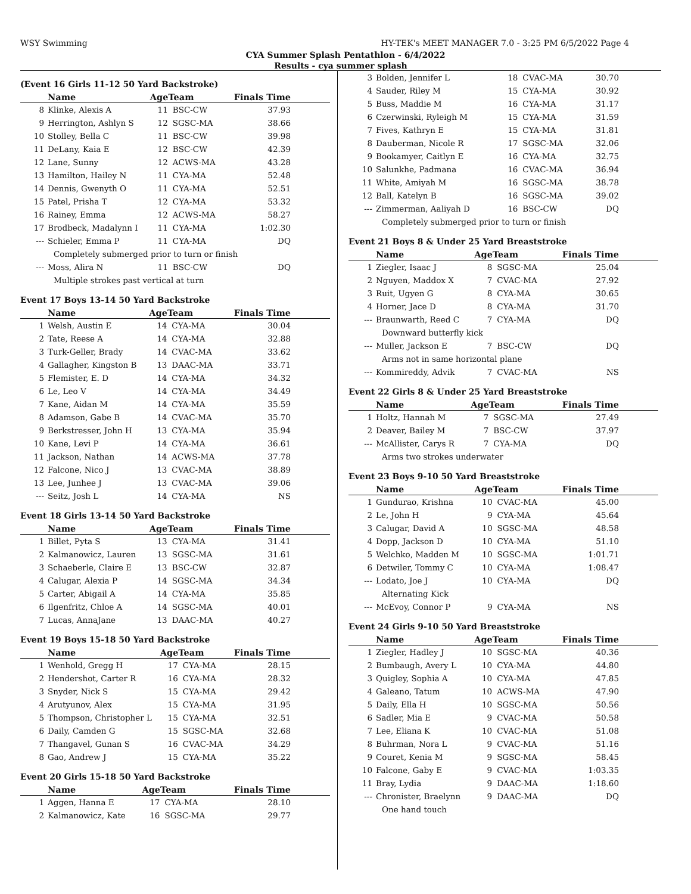WSY Swimming HY-TEK's MEET MANAGER 7.0 - 3:25 PM 6/5/2022 Page 4
CYA Summer Splash Pentathlon - 6/4/2022
Results - cya summer splash
(Event 16 Girls 11-12 50 Yard Backstroke)
| | Name | AgeTeam | | Finals Time |
| --- | --- | --- | --- | --- |
| 8 | Klinke, Alexis A | 11 | BSC-CW | 37.93 |
| 9 | Herrington, Ashlyn S | 12 | SGSC-MA | 38.66 |
| 10 | Stolley, Bella C | 11 | BSC-CW | 39.98 |
| 11 | DeLany, Kaia E | 12 | BSC-CW | 42.39 |
| 12 | Lane, Sunny | 12 | ACWS-MA | 43.28 |
| 13 | Hamilton, Hailey N | 11 | CYA-MA | 52.48 |
| 14 | Dennis, Gwenyth O | 11 | CYA-MA | 52.51 |
| 15 | Patel, Prisha T | 12 | CYA-MA | 53.32 |
| 16 | Rainey, Emma | 12 | ACWS-MA | 58.27 |
| 17 | Brodbeck, Madalynn I | 11 | CYA-MA | 1:02.30 |
| --- | Schieler, Emma P | 11 | CYA-MA | DQ |
| Completely submerged prior to turn or finish | | | | |
| --- | Moss, Alira N | 11 | BSC-CW | DQ |
| Multiple strokes past vertical at turn | | | | |
Event 17 Boys 13-14 50 Yard Backstroke
| | Name | AgeTeam | | Finals Time |
| --- | --- | --- | --- | --- |
| 1 | Welsh, Austin E | 14 | CYA-MA | 30.04 |
| 2 | Tate, Reese A | 14 | CYA-MA | 32.88 |
| 3 | Turk-Geller, Brady | 14 | CVAC-MA | 33.62 |
| 4 | Gallagher, Kingston B | 13 | DAAC-MA | 33.71 |
| 5 | Flemister, E. D | 14 | CYA-MA | 34.32 |
| 6 | Le, Leo V | 14 | CYA-MA | 34.49 |
| 7 | Kane, Aidan M | 14 | CYA-MA | 35.59 |
| 8 | Adamson, Gabe B | 14 | CVAC-MA | 35.70 |
| 9 | Berkstresser, John H | 13 | CYA-MA | 35.94 |
| 10 | Kane, Levi P | 14 | CYA-MA | 36.61 |
| 11 | Jackson, Nathan | 14 | ACWS-MA | 37.78 |
| 12 | Falcone, Nico J | 13 | CVAC-MA | 38.89 |
| 13 | Lee, Junhee J | 13 | CVAC-MA | 39.06 |
| --- | Seitz, Josh L | 14 | CYA-MA | NS |
Event 18 Girls 13-14 50 Yard Backstroke
| | Name | AgeTeam | | Finals Time |
| --- | --- | --- | --- | --- |
| 1 | Billet, Pyta S | 13 | CYA-MA | 31.41 |
| 2 | Kalmanowicz, Lauren | 13 | SGSC-MA | 31.61 |
| 3 | Schaeberle, Claire E | 13 | BSC-CW | 32.87 |
| 4 | Calugar, Alexia P | 14 | SGSC-MA | 34.34 |
| 5 | Carter, Abigail A | 14 | CYA-MA | 35.85 |
| 6 | Ilgenfritz, Chloe A | 14 | SGSC-MA | 40.01 |
| 7 | Lucas, AnnaJane | 13 | DAAC-MA | 40.27 |
Event 19 Boys 15-18 50 Yard Backstroke
| | Name | AgeTeam | | Finals Time |
| --- | --- | --- | --- | --- |
| 1 | Wenhold, Gregg H | 17 | CYA-MA | 28.15 |
| 2 | Hendershot, Carter R | 16 | CYA-MA | 28.32 |
| 3 | Snyder, Nick S | 15 | CYA-MA | 29.42 |
| 4 | Arutyunov, Alex | 15 | CYA-MA | 31.95 |
| 5 | Thompson, Christopher L | 15 | CYA-MA | 32.51 |
| 6 | Daily, Camden G | 15 | SGSC-MA | 32.68 |
| 7 | Thangavel, Gunan S | 16 | CVAC-MA | 34.29 |
| 8 | Gao, Andrew J | 15 | CYA-MA | 35.22 |
Event 20 Girls 15-18 50 Yard Backstroke
| | Name | AgeTeam | | Finals Time |
| --- | --- | --- | --- | --- |
| 1 | Aggen, Hanna E | 17 | CYA-MA | 28.10 |
| 2 | Kalmanowicz, Kate | 16 | SGSC-MA | 29.77 |
| 3 | Bolden, Jennifer L | 18 | CVAC-MA | 30.70 |
| 4 | Sauder, Riley M | 15 | CYA-MA | 30.92 |
| 5 | Buss, Maddie M | 16 | CYA-MA | 31.17 |
| 6 | Czerwinski, Ryleigh M | 15 | CYA-MA | 31.59 |
| 7 | Fives, Kathryn E | 15 | CYA-MA | 31.81 |
| 8 | Dauberman, Nicole R | 17 | SGSC-MA | 32.06 |
| 9 | Bookamyer, Caitlyn E | 16 | CYA-MA | 32.75 |
| 10 | Salunkhe, Padmana | 16 | CVAC-MA | 36.94 |
| 11 | White, Amiyah M | 16 | SGSC-MA | 38.78 |
| 12 | Ball, Katelyn B | 16 | SGSC-MA | 39.02 |
| --- | Zimmerman, Aaliyah D | 16 | BSC-CW | DQ |
| Completely submerged prior to turn or finish | | | | |
Event 21 Boys 8 & Under 25 Yard Breaststroke
| | Name | AgeTeam | | Finals Time |
| --- | --- | --- | --- | --- |
| 1 | Ziegler, Isaac J | 8 | SGSC-MA | 25.04 |
| 2 | Nguyen, Maddox X | 7 | CVAC-MA | 27.92 |
| 3 | Ruit, Ugyen G | 8 | CYA-MA | 30.65 |
| 4 | Horner, Jace D | 8 | CYA-MA | 31.70 |
| --- | Braunwarth, Reed C | 7 | CYA-MA | DQ |
| Downward butterfly kick | | | | |
| --- | Muller, Jackson E | 7 | BSC-CW | DQ |
| Arms not in same horizontal plane | | | | |
| --- | Kommireddy, Advik | 7 | CVAC-MA | NS |
Event 22 Girls 8 & Under 25 Yard Breaststroke
| | Name | AgeTeam | | Finals Time |
| --- | --- | --- | --- | --- |
| 1 | Holtz, Hannah M | 7 | SGSC-MA | 27.49 |
| 2 | Deaver, Bailey M | 7 | BSC-CW | 37.97 |
| --- | McAllister, Carys R | 7 | CYA-MA | DQ |
| Arms two strokes underwater | | | | |
Event 23 Boys 9-10 50 Yard Breaststroke
| | Name | AgeTeam | | Finals Time |
| --- | --- | --- | --- | --- |
| 1 | Gundurao, Krishna | 10 | CVAC-MA | 45.00 |
| 2 | Le, John H | 9 | CYA-MA | 45.64 |
| 3 | Calugar, David A | 10 | SGSC-MA | 48.58 |
| 4 | Dopp, Jackson D | 10 | CYA-MA | 51.10 |
| 5 | Welchko, Madden M | 10 | SGSC-MA | 1:01.71 |
| 6 | Detwiler, Tommy C | 10 | CYA-MA | 1:08.47 |
| --- | Lodato, Joe J | 10 | CYA-MA | DQ |
| Alternating Kick | | | | |
| --- | McEvoy, Connor P | 9 | CYA-MA | NS |
Event 24 Girls 9-10 50 Yard Breaststroke
| | Name | AgeTeam | | Finals Time |
| --- | --- | --- | --- | --- |
| 1 | Ziegler, Hadley J | 10 | SGSC-MA | 40.36 |
| 2 | Bumbaugh, Avery L | 10 | CYA-MA | 44.80 |
| 3 | Quigley, Sophia A | 10 | CYA-MA | 47.85 |
| 4 | Galeano, Tatum | 10 | ACWS-MA | 47.90 |
| 5 | Daily, Ella H | 10 | SGSC-MA | 50.56 |
| 6 | Sadler, Mia E | 9 | CVAC-MA | 50.58 |
| 7 | Lee, Eliana K | 10 | CVAC-MA | 51.08 |
| 8 | Buhrman, Nora L | 9 | CVAC-MA | 51.16 |
| 9 | Couret, Kenia M | 9 | SGSC-MA | 58.45 |
| 10 | Falcone, Gaby E | 9 | CVAC-MA | 1:03.35 |
| 11 | Bray, Lydia | 9 | DAAC-MA | 1:18.60 |
| --- | Chronister, Braelynn | 9 | DAAC-MA | DQ |
| One hand touch | | | | |